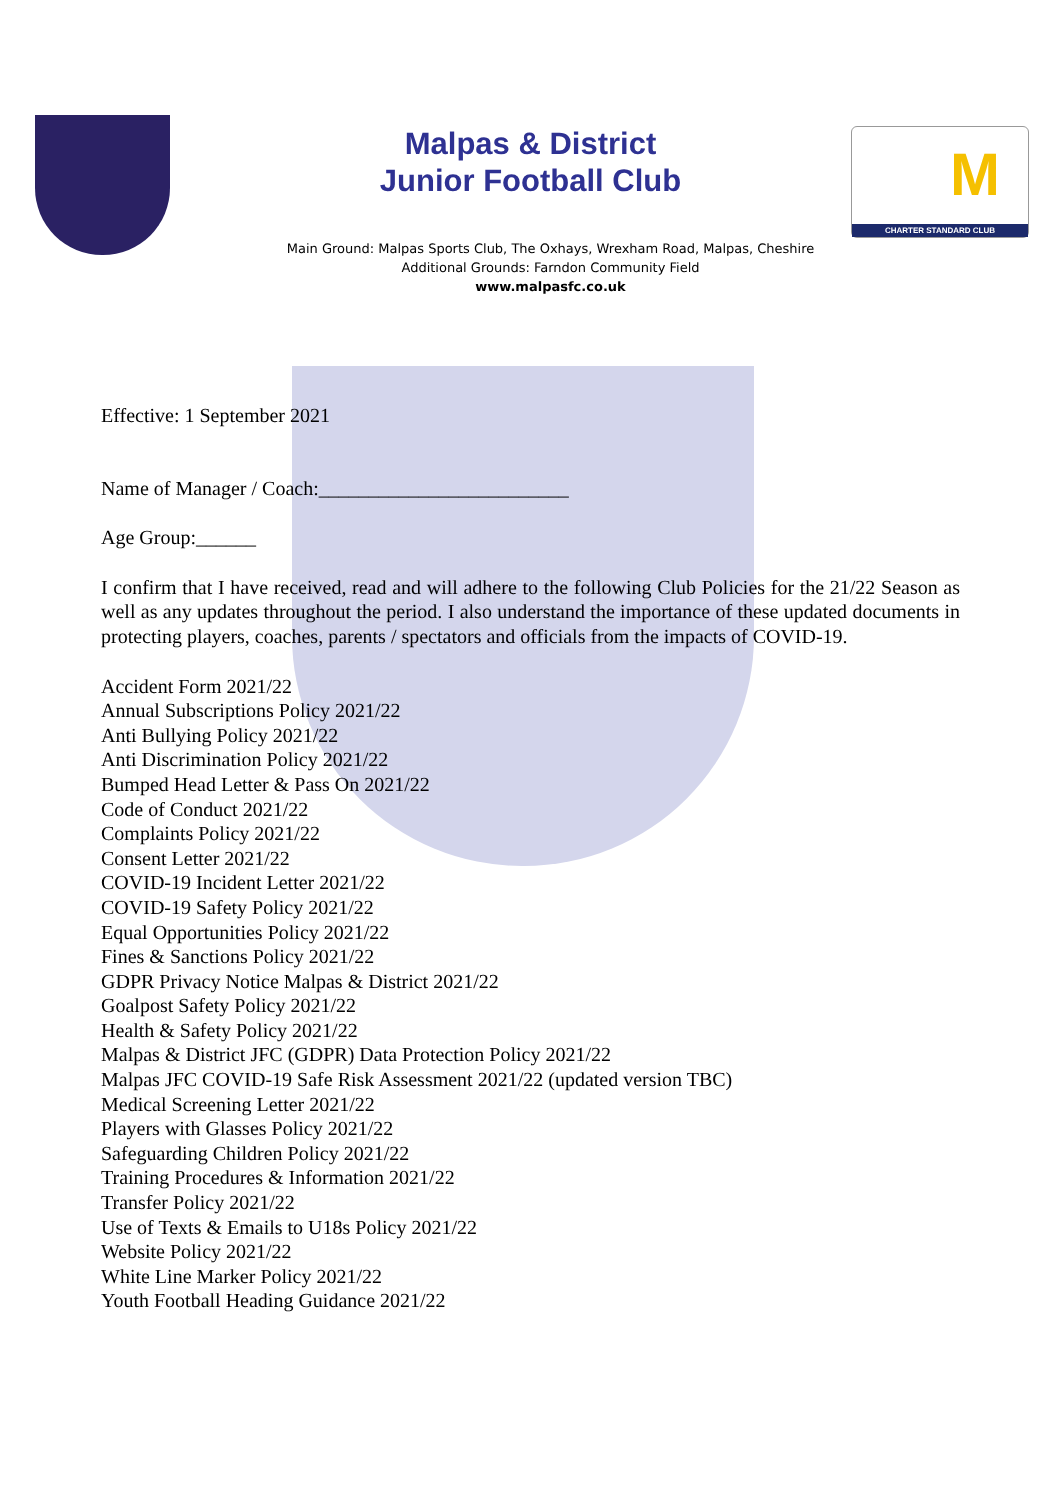CHARTER STANDARD CLUB
M
Malpas & District
Junior Football Club
Main Ground: Malpas Sports Club, The Oxhays, Wrexham Road, Malpas, Cheshire
Additional Grounds: Farndon Community Field
www.malpasfc.co.uk
Effective: 1 September 2021
Name of Manager / Coach:_________________________
Age Group:______
I confirm that I have received, read and will adhere to the following Club Policies for the 21/22 Season as well as any updates throughout the period. I also understand the importance of these updated documents in protecting players, coaches, parents / spectators and officials from the impacts of COVID-19.
Accident Form 2021/22
Annual Subscriptions Policy 2021/22
Anti Bullying Policy 2021/22
Anti Discrimination Policy 2021/22
Bumped Head Letter & Pass On 2021/22
Code of Conduct 2021/22
Complaints Policy 2021/22
Consent Letter 2021/22
COVID-19 Incident Letter 2021/22
COVID-19 Safety Policy 2021/22
Equal Opportunities Policy 2021/22
Fines & Sanctions Policy 2021/22
GDPR Privacy Notice Malpas & District 2021/22
Goalpost Safety Policy 2021/22
Health & Safety Policy 2021/22
Malpas & District JFC (GDPR) Data Protection Policy 2021/22
Malpas JFC COVID-19 Safe Risk Assessment 2021/22 (updated version TBC)
Medical Screening Letter 2021/22
Players with Glasses Policy 2021/22
Safeguarding Children Policy 2021/22
Training Procedures & Information 2021/22
Transfer Policy 2021/22
Use of Texts & Emails to U18s Policy 2021/22
Website Policy 2021/22
White Line Marker Policy 2021/22
Youth Football Heading Guidance 2021/22